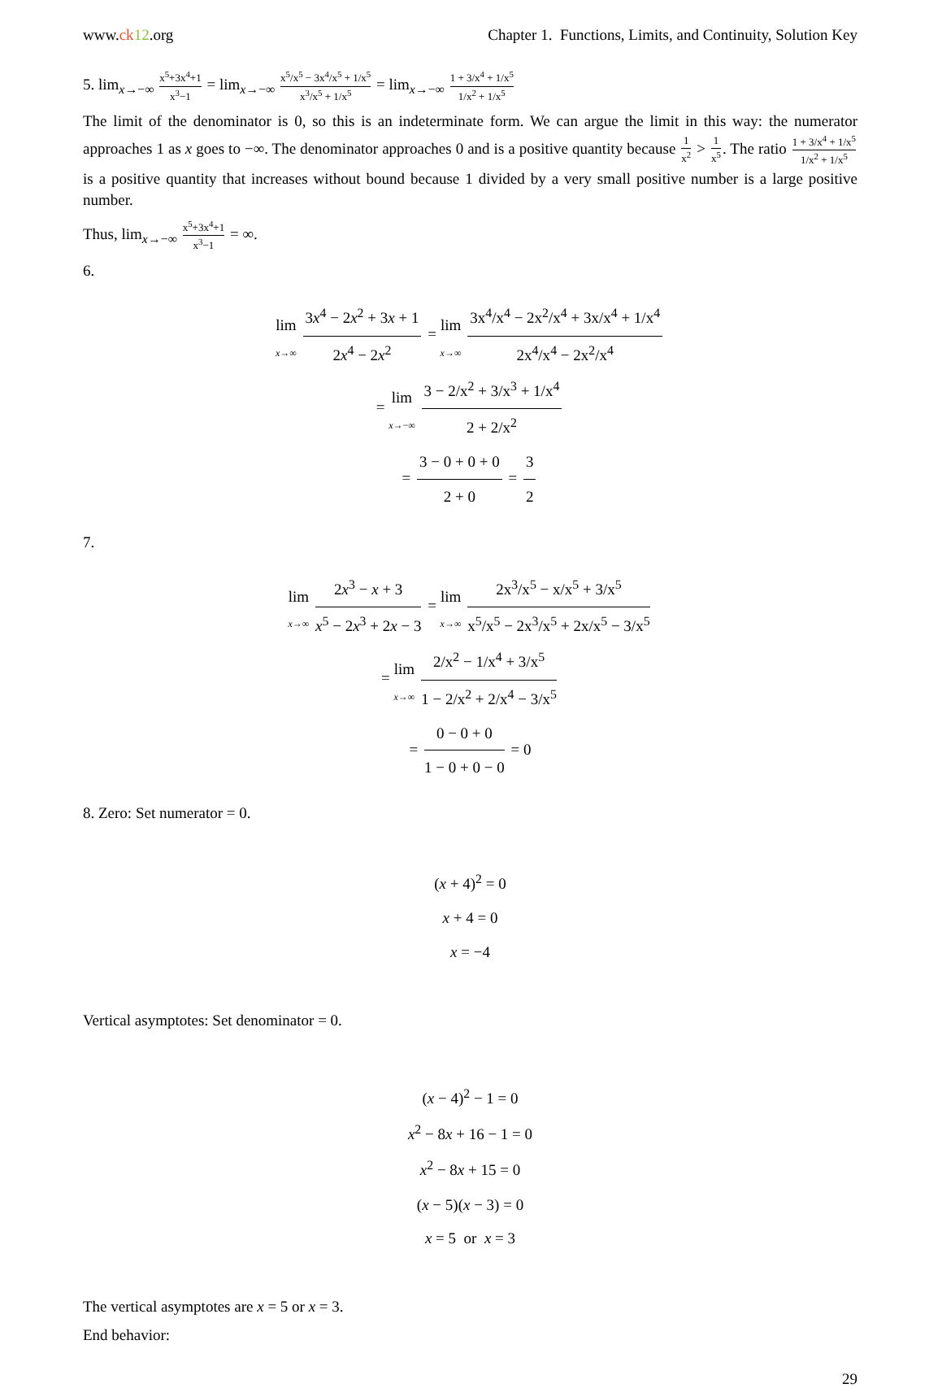www.ck 12.org Chapter 1. Functions, Limits, and Continuity, Solution Key
5. lim<sub>x→−∞</sub> x<sup>5</sup>+3x<sup>4</sup>+1 x<sup>3</sup>−1 = lim<sub>x→−∞</sub> x<sup>5</sup>/x<sup>5</sup> − 3x<sup>4</sup>/x<sup>5</sup> + 1/x<sup>5</sup> x<sup>3</sup>/x<sup>5</sup> + 1/x<sup>5</sup> = lim<sub>x→−∞</sub> 1 + 3/x<sup>4</sup> + 1/x<sup>5</sup> 1/x<sup>2</sup> + 1/x<sup>5</sup>
The limit of the denominator is 0, so this is an indeterminate form. We can argue the limit in this way: the numerator approaches 1 as x goes to −∞. The denominator approaches 0 and is a positive quantity because 1 x<sup>2</sup> > 1 x<sup>5</sup>. The ratio 1 + 3/x<sup>4</sup> + 1/x<sup>5</sup> 1/x<sup>2</sup> + 1/x<sup>5</sup> is a positive quantity that increases without bound because 1 divided by a very small positive number is a large positive number.
Thus, lim<sub>x→−∞</sub> x<sup>5</sup>+3x<sup>4</sup>+1 x<sup>3</sup>−1 = ∞.
6.
lim x→∞ 3x<sup>4</sup> − 2x<sup>2</sup> + 3x + 1 2x<sup>4</sup> − 2x<sup>2</sup> = lim x→∞ 3x<sup>4</sup>/x<sup>4</sup> − 2x<sup>2</sup>/x<sup>4</sup> + 3x/x<sup>4</sup> + 1/x<sup>4</sup> 2x<sup>4</sup>/x<sup>4</sup> − 2x<sup>2</sup>/x<sup>4</sup>
= lim x→−∞ 3 − 2/x<sup>2</sup> + 3/x<sup>3</sup> + 1/x<sup>4</sup> 2 + 2/x<sup>2</sup>
= 3 − 0 + 0 + 0 2 + 0 = 3 2
7.
lim x→∞ 2x<sup>3</sup> − x + 3 x<sup>5</sup> − 2x<sup>3</sup> + 2x − 3 = lim x→∞ 2x<sup>3</sup>/x<sup>5</sup> − x/x<sup>5</sup> + 3/x<sup>5</sup> x<sup>5</sup>/x<sup>5</sup> − 2x<sup>3</sup>/x<sup>5</sup> + 2x/x<sup>5</sup> − 3/x<sup>5</sup>
= lim x→∞ 2/x<sup>2</sup> − 1/x<sup>4</sup> + 3/x<sup>5</sup> 1 − 2/x<sup>2</sup> + 2/x<sup>4</sup> − 3/x<sup>5</sup>
= 0 − 0 + 0 1 − 0 + 0 − 0 = 0
8. Zero: Set numerator = 0.
(x + 4)<sup>2</sup> = 0
x + 4 = 0
x = −4
Vertical asymptotes: Set denominator = 0.
(x − 4)<sup>2</sup> − 1 = 0
x<sup>2</sup> − 8x + 16 − 1 = 0
x<sup>2</sup> − 8x + 15 = 0
(x − 5)(x − 3) = 0
x = 5 or x = 3
The vertical asymptotes are x = 5 or x = 3.
End behavior:
29